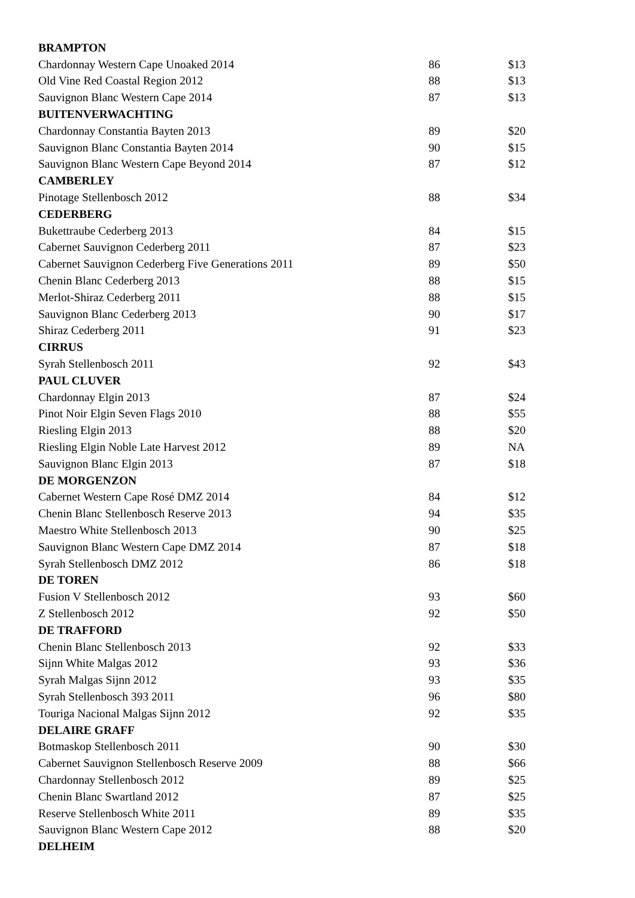| BRAMPTON | | |
| --- | --- | --- |
| Chardonnay Western Cape Unoaked 2014 | 86 | $13 |
| Old Vine Red Coastal Region 2012 | 88 | $13 |
| Sauvignon Blanc Western Cape 2014 | 87 | $13 |
| BUITENVERWACHTING | | |
| Chardonnay Constantia Bayten 2013 | 89 | $20 |
| Sauvignon Blanc Constantia Bayten 2014 | 90 | $15 |
| Sauvignon Blanc Western Cape Beyond 2014 | 87 | $12 |
| CAMBERLEY | | |
| Pinotage Stellenbosch 2012 | 88 | $34 |
| CEDERBERG | | |
| Bukettraube Cederberg 2013 | 84 | $15 |
| Cabernet Sauvignon Cederberg 2011 | 87 | $23 |
| Cabernet Sauvignon Cederberg Five Generations 2011 | 89 | $50 |
| Chenin Blanc Cederberg 2013 | 88 | $15 |
| Merlot-Shiraz Cederberg 2011 | 88 | $15 |
| Sauvignon Blanc Cederberg 2013 | 90 | $17 |
| Shiraz Cederberg 2011 | 91 | $23 |
| CIRRUS | | |
| Syrah Stellenbosch 2011 | 92 | $43 |
| PAUL CLUVER | | |
| Chardonnay Elgin 2013 | 87 | $24 |
| Pinot Noir Elgin Seven Flags 2010 | 88 | $55 |
| Riesling Elgin 2013 | 88 | $20 |
| Riesling Elgin Noble Late Harvest 2012 | 89 | NA |
| Sauvignon Blanc Elgin 2013 | 87 | $18 |
| DE MORGENZON | | |
| Cabernet Western Cape Rosé DMZ 2014 | 84 | $12 |
| Chenin Blanc Stellenbosch Reserve 2013 | 94 | $35 |
| Maestro White Stellenbosch 2013 | 90 | $25 |
| Sauvignon Blanc Western Cape DMZ 2014 | 87 | $18 |
| Syrah Stellenbosch DMZ 2012 | 86 | $18 |
| DE TOREN | | |
| Fusion V Stellenbosch 2012 | 93 | $60 |
| Z Stellenbosch 2012 | 92 | $50 |
| DE TRAFFORD | | |
| Chenin Blanc Stellenbosch 2013 | 92 | $33 |
| Sijnn White Malgas 2012 | 93 | $36 |
| Syrah Malgas Sijnn 2012 | 93 | $35 |
| Syrah Stellenbosch 393 2011 | 96 | $80 |
| Touriga Nacional Malgas Sijnn 2012 | 92 | $35 |
| DELAIRE GRAFF | | |
| Botmaskop Stellenbosch 2011 | 90 | $30 |
| Cabernet Sauvignon Stellenbosch Reserve 2009 | 88 | $66 |
| Chardonnay Stellenbosch 2012 | 89 | $25 |
| Chenin Blanc Swartland 2012 | 87 | $25 |
| Reserve Stellenbosch White 2011 | 89 | $35 |
| Sauvignon Blanc Western Cape 2012 | 88 | $20 |
| DELHEIM | | |